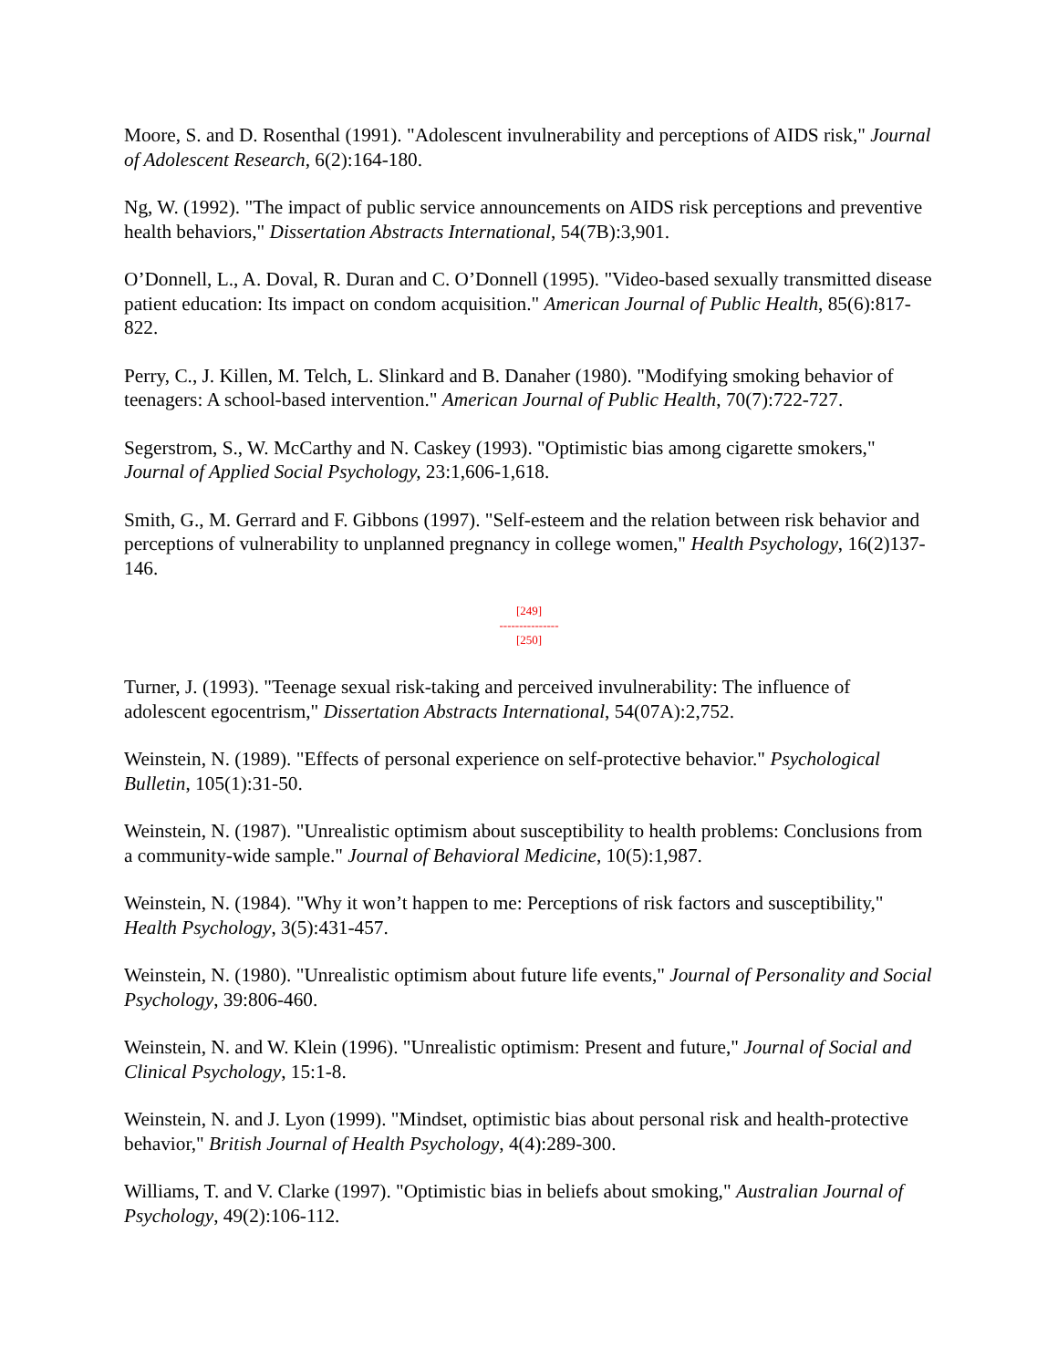Moore, S. and D. Rosenthal (1991). "Adolescent invulnerability and perceptions of AIDS risk," Journal of Adolescent Research, 6(2):164-180.
Ng, W. (1992). "The impact of public service announcements on AIDS risk perceptions and preventive health behaviors," Dissertation Abstracts International, 54(7B):3,901.
O’Donnell, L., A. Doval, R. Duran and C. O’Donnell (1995). "Video-based sexually transmitted disease patient education: Its impact on condom acquisition." American Journal of Public Health, 85(6):817-822.
Perry, C., J. Killen, M. Telch, L. Slinkard and B. Danaher (1980). "Modifying smoking behavior of teenagers: A school-based intervention." American Journal of Public Health, 70(7):722-727.
Segerstrom, S., W. McCarthy and N. Caskey (1993). "Optimistic bias among cigarette smokers," Journal of Applied Social Psychology, 23:1,606-1,618.
Smith, G., M. Gerrard and F. Gibbons (1997). "Self-esteem and the relation between risk behavior and perceptions of vulnerability to unplanned pregnancy in college women," Health Psychology, 16(2)137-146.
[249]
---------------
[250]
Turner, J. (1993). "Teenage sexual risk-taking and perceived invulnerability: The influence of adolescent egocentrism," Dissertation Abstracts International, 54(07A):2,752.
Weinstein, N. (1989). "Effects of personal experience on self-protective behavior." Psychological Bulletin, 105(1):31-50.
Weinstein, N. (1987). "Unrealistic optimism about susceptibility to health problems: Conclusions from a community-wide sample." Journal of Behavioral Medicine, 10(5):1,987.
Weinstein, N. (1984). "Why it won’t happen to me: Perceptions of risk factors and susceptibility," Health Psychology, 3(5):431-457.
Weinstein, N. (1980). "Unrealistic optimism about future life events," Journal of Personality and Social Psychology, 39:806-460.
Weinstein, N. and W. Klein (1996). "Unrealistic optimism: Present and future," Journal of Social and Clinical Psychology, 15:1-8.
Weinstein, N. and J. Lyon (1999). "Mindset, optimistic bias about personal risk and health-protective behavior," British Journal of Health Psychology, 4(4):289-300.
Williams, T. and V. Clarke (1997). "Optimistic bias in beliefs about smoking," Australian Journal of Psychology, 49(2):106-112.